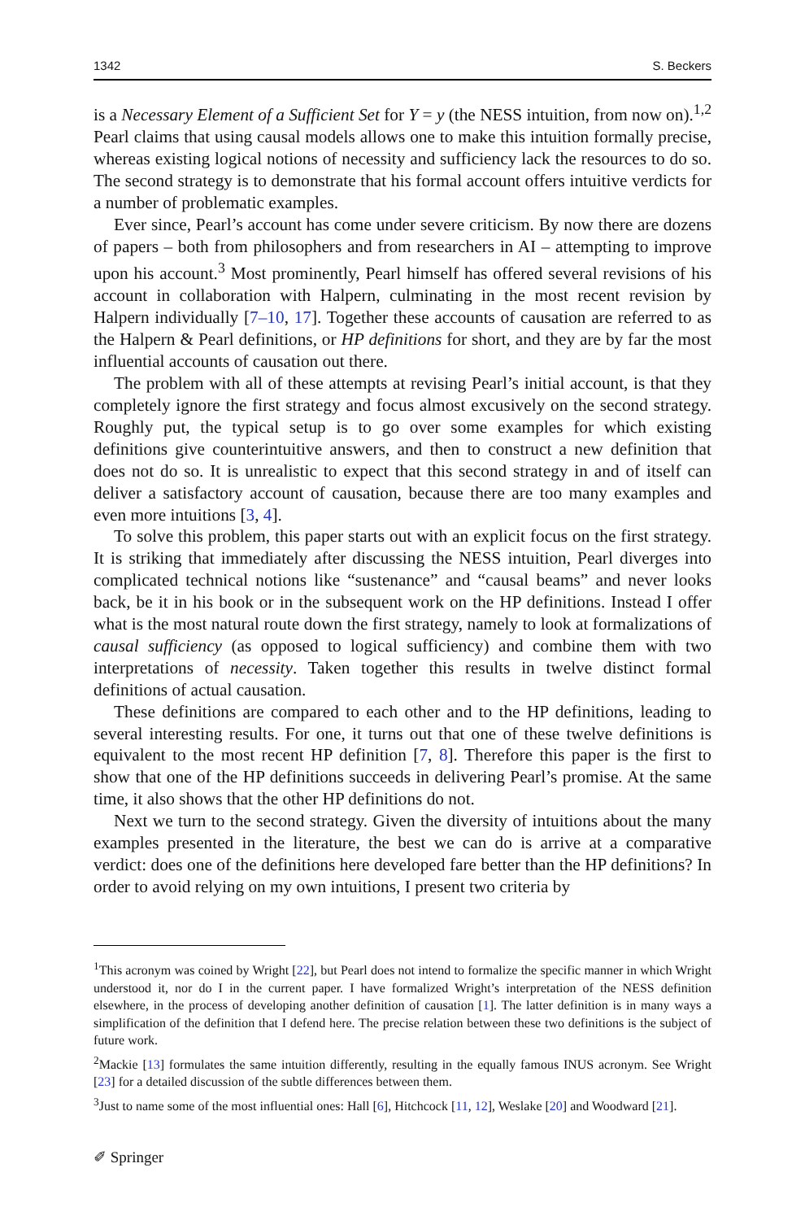1342 S. Beckers
is a Necessary Element of a Sufficient Set for Y = y (the NESS intuition, from now on).<sup>1,2</sup> Pearl claims that using causal models allows one to make this intuition formally precise, whereas existing logical notions of necessity and sufficiency lack the resources to do so. The second strategy is to demonstrate that his formal account offers intuitive verdicts for a number of problematic examples.
Ever since, Pearl’s account has come under severe criticism. By now there are dozens of papers – both from philosophers and from researchers in AI – attempting to improve upon his account.<sup>3</sup> Most prominently, Pearl himself has offered several revisions of his account in collaboration with Halpern, culminating in the most recent revision by Halpern individually [7–10, 17]. Together these accounts of causation are referred to as the Halpern & Pearl definitions, or HP definitions for short, and they are by far the most influential accounts of causation out there.
The problem with all of these attempts at revising Pearl’s initial account, is that they completely ignore the first strategy and focus almost excusively on the second strategy. Roughly put, the typical setup is to go over some examples for which existing definitions give counterintuitive answers, and then to construct a new definition that does not do so. It is unrealistic to expect that this second strategy in and of itself can deliver a satisfactory account of causation, because there are too many examples and even more intuitions [3, 4].
To solve this problem, this paper starts out with an explicit focus on the first strategy. It is striking that immediately after discussing the NESS intuition, Pearl diverges into complicated technical notions like “sustenance” and “causal beams” and never looks back, be it in his book or in the subsequent work on the HP definitions. Instead I offer what is the most natural route down the first strategy, namely to look at formalizations of causal sufficiency (as opposed to logical sufficiency) and combine them with two interpretations of necessity. Taken together this results in twelve distinct formal definitions of actual causation.
These definitions are compared to each other and to the HP definitions, leading to several interesting results. For one, it turns out that one of these twelve definitions is equivalent to the most recent HP definition [7, 8]. Therefore this paper is the first to show that one of the HP definitions succeeds in delivering Pearl’s promise. At the same time, it also shows that the other HP definitions do not.
Next we turn to the second strategy. Given the diversity of intuitions about the many examples presented in the literature, the best we can do is arrive at a comparative verdict: does one of the definitions here developed fare better than the HP definitions? In order to avoid relying on my own intuitions, I present two criteria by
<sup>1</sup> This acronym was coined by Wright [22], but Pearl does not intend to formalize the specific manner in which Wright understood it, nor do I in the current paper. I have formalized Wright’s interpretation of the NESS definition elsewhere, in the process of developing another definition of causation [1]. The latter definition is in many ways a simplification of the definition that I defend here. The precise relation between these two definitions is the subject of future work.
<sup>2</sup> Mackie [13] formulates the same intuition differently, resulting in the equally famous INUS acronym. See Wright [23] for a detailed discussion of the subtle differences between them.
<sup>3</sup> Just to name some of the most influential ones: Hall [6], Hitchcock [11, 12], Weslake [20] and Woodward [21].
✐ Springer